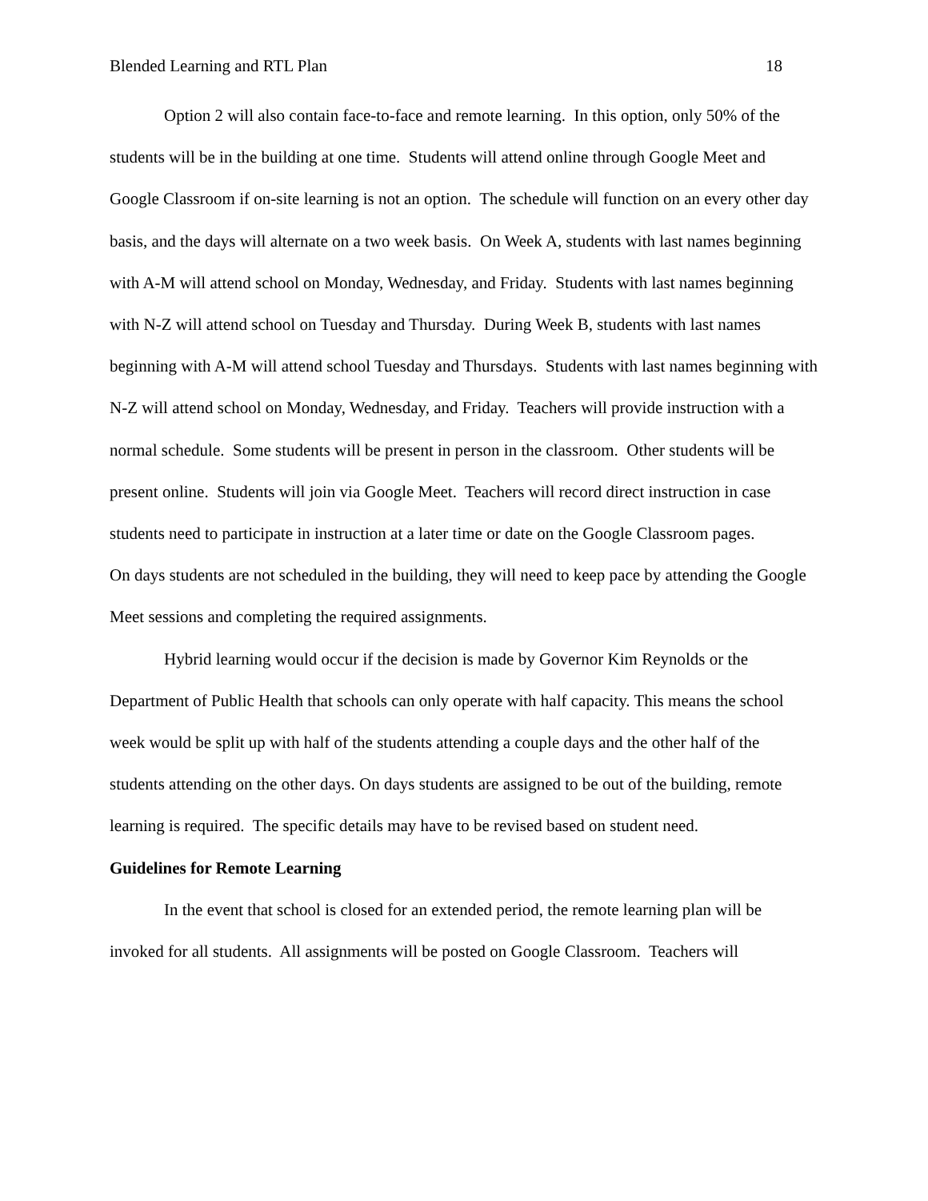Blended Learning and RTL Plan 18
Option 2 will also contain face-to-face and remote learning. In this option, only 50% of the students will be in the building at one time. Students will attend online through Google Meet and Google Classroom if on-site learning is not an option. The schedule will function on an every other day basis, and the days will alternate on a two week basis. On Week A, students with last names beginning with A-M will attend school on Monday, Wednesday, and Friday. Students with last names beginning with N-Z will attend school on Tuesday and Thursday. During Week B, students with last names beginning with A-M will attend school Tuesday and Thursdays. Students with last names beginning with N-Z will attend school on Monday, Wednesday, and Friday. Teachers will provide instruction with a normal schedule. Some students will be present in person in the classroom. Other students will be present online. Students will join via Google Meet. Teachers will record direct instruction in case students need to participate in instruction at a later time or date on the Google Classroom pages.
On days students are not scheduled in the building, they will need to keep pace by attending the Google Meet sessions and completing the required assignments.
Hybrid learning would occur if the decision is made by Governor Kim Reynolds or the Department of Public Health that schools can only operate with half capacity. This means the school week would be split up with half of the students attending a couple days and the other half of the students attending on the other days. On days students are assigned to be out of the building, remote learning is required. The specific details may have to be revised based on student need.
Guidelines for Remote Learning
In the event that school is closed for an extended period, the remote learning plan will be invoked for all students. All assignments will be posted on Google Classroom. Teachers will